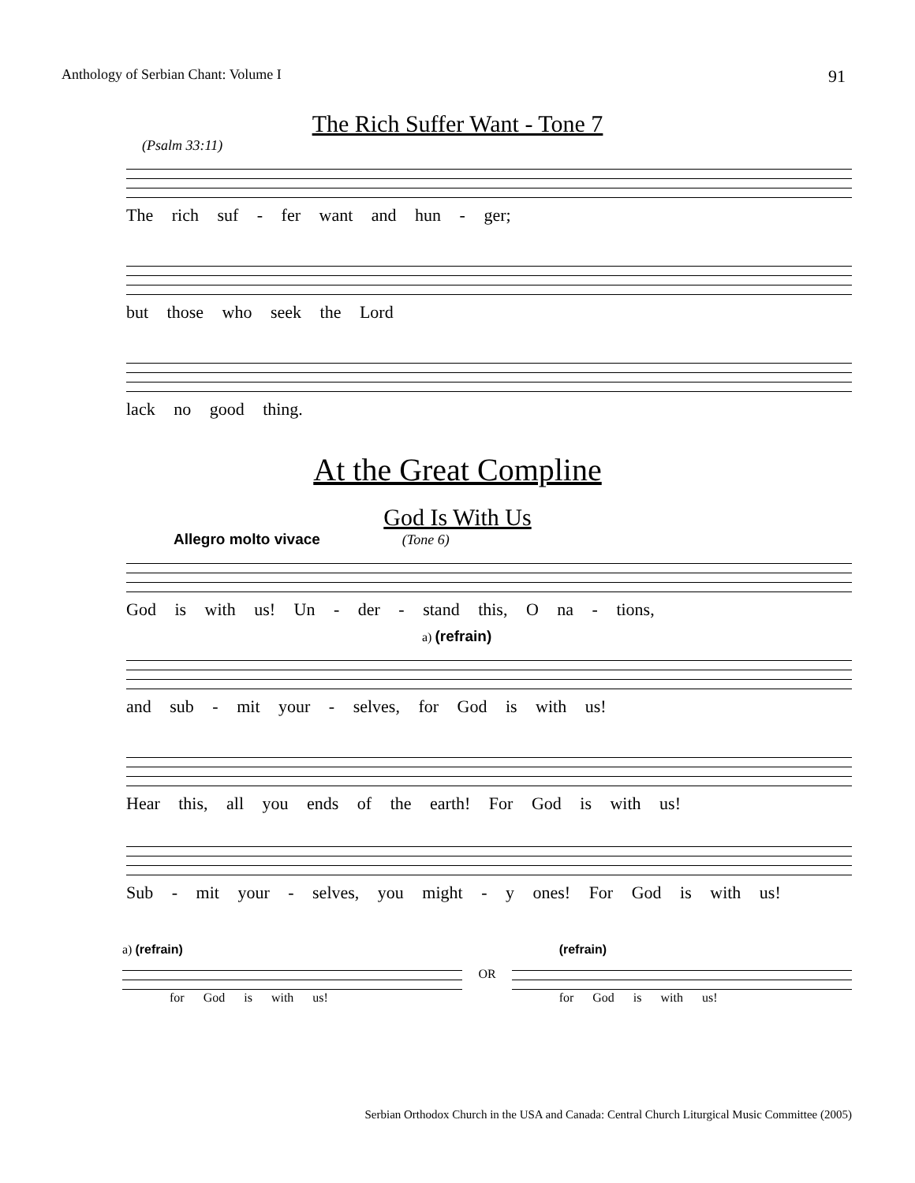Anthology of Serbian Chant: Volume I 91
The Rich Suffer Want - Tone 7
(Psalm 33:11)
The rich suf - fer want and hun - ger;
but those who seek the Lord
lack no good thing.
At the Great Compline
God Is With Us
Allegro molto vivace (Tone 6)
God is with us! Un - der - stand this, O na - tions,
a) (refrain)
and sub - mit your - selves, for God is with us!
Hear this, all you ends of the earth! For God is with us!
Sub - mit your - selves, you might - y ones! For God is with us!
a) (refrain)
for God is with us!
OR (refrain)
for God is with us!
Serbian Orthodox Church in the USA and Canada: Central Church Liturgical Music Committee (2005)